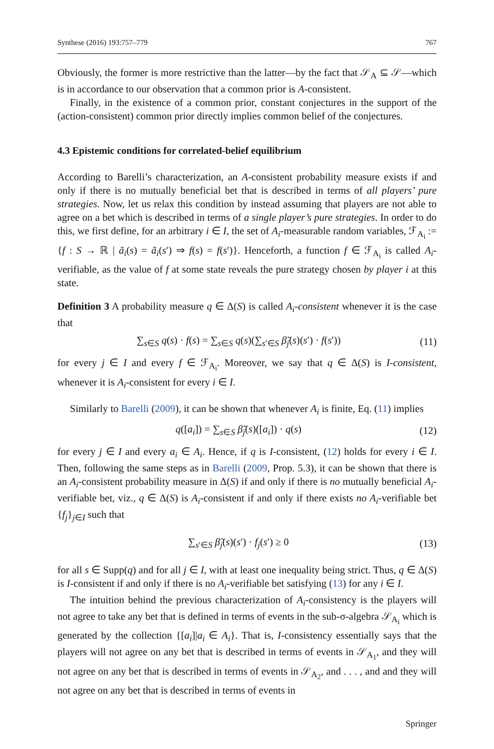Synthese (2016) 193:757–779 767
Obviously, the former is more restrictive than the latter—by the fact that 𝒮<sub>A</sub> ⊆ 𝒮—which is in accordance to our observation that a common prior is A-consistent.
Finally, in the existence of a common prior, constant conjectures in the support of the (action-consistent) common prior directly implies common belief of the conjectures.
4.3 Epistemic conditions for correlated-belief equilibrium
According to Barelli’s characterization, an A-consistent probability measure exists if and only if there is no mutually beneficial bet that is described in terms of all players’ pure strategies. Now, let us relax this condition by instead assuming that players are not able to agree on a bet which is described in terms of a single player’s pure strategies. In order to do this, we first define, for an arbitrary i ∈ I, the set of A<sub>i</sub>-measurable random variables, ℱ<sub>A<sub>i</sub></sub> := {f : S → ℝ | ã<sub>i</sub>(s) = ã<sub>i</sub>(s′) ⇒ f(s) = f(s′)}. Henceforth, a function f ∈ ℱ<sub>A<sub>i</sub></sub> is called A<sub>i</sub>-verifiable, as the value of f at some state reveals the pure strategy chosen by player i at this state.
Definition 3 A probability measure q ∈ Δ(S) is called A<sub>i</sub>-consistent whenever it is the case that
∑<sub>s∈S</sub> q(s) · f(s) = ∑<sub>s∈S</sub> q(s)(∑<sub>s′∈S</sub> β̃<sub>j</sub>(s)(s′) · f(s′)) (11)
for every j ∈ I and every f ∈ ℱ<sub>A<sub>i</sub></sub>. Moreover, we say that q ∈ Δ(S) is I-consistent, whenever it is A<sub>i</sub>-consistent for every i ∈ I.
Similarly to Barelli (2009), it can be shown that whenever A<sub>i</sub> is finite, Eq. (11) implies
q([a<sub>i</sub>]) = ∑<sub>s∈S</sub> β̃<sub>j</sub>(s)([a<sub>i</sub>]) · q(s) (12)
for every j ∈ I and every a<sub>i</sub> ∈ A<sub>i</sub>. Hence, if q is I-consistent, (12) holds for every i ∈ I. Then, following the same steps as in Barelli (2009, Prop. 5.3), it can be shown that there is an A<sub>i</sub>-consistent probability measure in Δ(S) if and only if there is no mutually beneficial A<sub>i</sub>-verifiable bet, viz., q ∈ Δ(S) is A<sub>i</sub>-consistent if and only if there exists no A<sub>i</sub>-verifiable bet {f<sub>j</sub>}<sub>j∈I</sub> such that
∑<sub>s′∈S</sub> β̃<sub>j</sub>(s)(s′) · f<sub>j</sub>(s′) ≥ 0 (13)
for all s ∈ Supp(q) and for all j ∈ I, with at least one inequality being strict. Thus, q ∈ Δ(S) is I-consistent if and only if there is no A<sub>i</sub>-verifiable bet satisfying (13) for any i ∈ I.
The intuition behind the previous characterization of A<sub>i</sub>-consistency is the players will not agree to take any bet that is defined in terms of events in the sub-σ-algebra 𝒮<sub>A<sub>i</sub></sub> which is generated by the collection {[a<sub>i</sub>]|a<sub>i</sub> ∈ A<sub>i</sub>}. That is, I-consistency essentially says that the players will not agree on any bet that is described in terms of events in 𝒮<sub>A<sub>1</sub></sub>, and they will not agree on any bet that is described in terms of events in 𝒮<sub>A<sub>2</sub></sub>, and . . . , and and they will not agree on any bet that is described in terms of events in
Springer